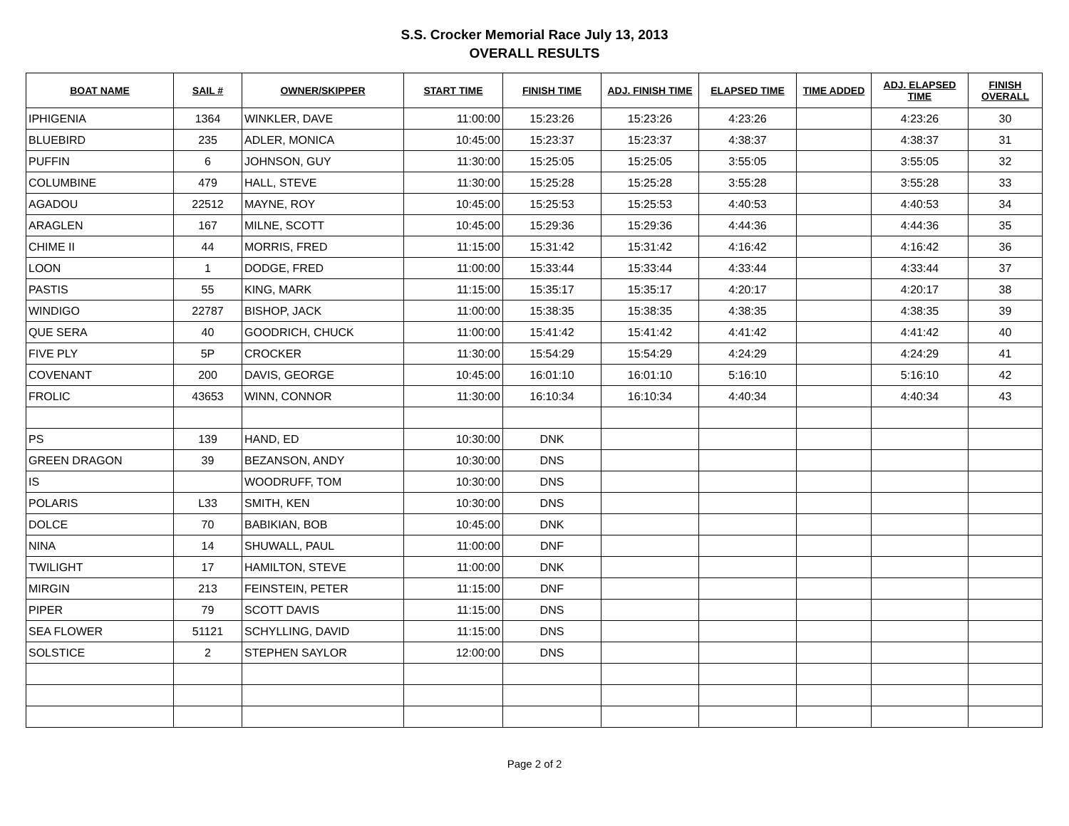S.S. Crocker Memorial Race July 13, 2013
OVERALL RESULTS
| BOAT NAME | SAIL # | OWNER/SKIPPER | START TIME | FINISH TIME | ADJ. FINISH TIME | ELAPSED TIME | TIME ADDED | ADJ. ELAPSED TIME | FINISH OVERALL |
| --- | --- | --- | --- | --- | --- | --- | --- | --- | --- |
| IPHIGENIA | 1364 | WINKLER, DAVE | 11:00:00 | 15:23:26 | 15:23:26 | 4:23:26 | | 4:23:26 | 30 |
| BLUEBIRD | 235 | ADLER, MONICA | 10:45:00 | 15:23:37 | 15:23:37 | 4:38:37 | | 4:38:37 | 31 |
| PUFFIN | 6 | JOHNSON, GUY | 11:30:00 | 15:25:05 | 15:25:05 | 3:55:05 | | 3:55:05 | 32 |
| COLUMBINE | 479 | HALL, STEVE | 11:30:00 | 15:25:28 | 15:25:28 | 3:55:28 | | 3:55:28 | 33 |
| AGADOU | 22512 | MAYNE, ROY | 10:45:00 | 15:25:53 | 15:25:53 | 4:40:53 | | 4:40:53 | 34 |
| ARAGLEN | 167 | MILNE, SCOTT | 10:45:00 | 15:29:36 | 15:29:36 | 4:44:36 | | 4:44:36 | 35 |
| CHIME II | 44 | MORRIS, FRED | 11:15:00 | 15:31:42 | 15:31:42 | 4:16:42 | | 4:16:42 | 36 |
| LOON | 1 | DODGE, FRED | 11:00:00 | 15:33:44 | 15:33:44 | 4:33:44 | | 4:33:44 | 37 |
| PASTIS | 55 | KING, MARK | 11:15:00 | 15:35:17 | 15:35:17 | 4:20:17 | | 4:20:17 | 38 |
| WINDIGO | 22787 | BISHOP, JACK | 11:00:00 | 15:38:35 | 15:38:35 | 4:38:35 | | 4:38:35 | 39 |
| QUE SERA | 40 | GOODRICH, CHUCK | 11:00:00 | 15:41:42 | 15:41:42 | 4:41:42 | | 4:41:42 | 40 |
| FIVE PLY | 5P | CROCKER | 11:30:00 | 15:54:29 | 15:54:29 | 4:24:29 | | 4:24:29 | 41 |
| COVENANT | 200 | DAVIS, GEORGE | 10:45:00 | 16:01:10 | 16:01:10 | 5:16:10 | | 5:16:10 | 42 |
| FROLIC | 43653 | WINN, CONNOR | 11:30:00 | 16:10:34 | 16:10:34 | 4:40:34 | | 4:40:34 | 43 |
| PS | 139 | HAND, ED | 10:30:00 | DNK | | | | | |
| GREEN DRAGON | 39 | BEZANSON, ANDY | 10:30:00 | DNS | | | | | |
| IS | | WOODRUFF, TOM | 10:30:00 | DNS | | | | | |
| POLARIS | L33 | SMITH, KEN | 10:30:00 | DNS | | | | | |
| DOLCE | 70 | BABIKIAN, BOB | 10:45:00 | DNK | | | | | |
| NINA | 14 | SHUWALL, PAUL | 11:00:00 | DNF | | | | | |
| TWILIGHT | 17 | HAMILTON, STEVE | 11:00:00 | DNK | | | | | |
| MIRGIN | 213 | FEINSTEIN, PETER | 11:15:00 | DNF | | | | | |
| PIPER | 79 | SCOTT DAVIS | 11:15:00 | DNS | | | | | |
| SEA FLOWER | 51121 | SCHYLLING, DAVID | 11:15:00 | DNS | | | | | |
| SOLSTICE | 2 | STEPHEN SAYLOR | 12:00:00 | DNS | | | | | |
Page 2 of 2